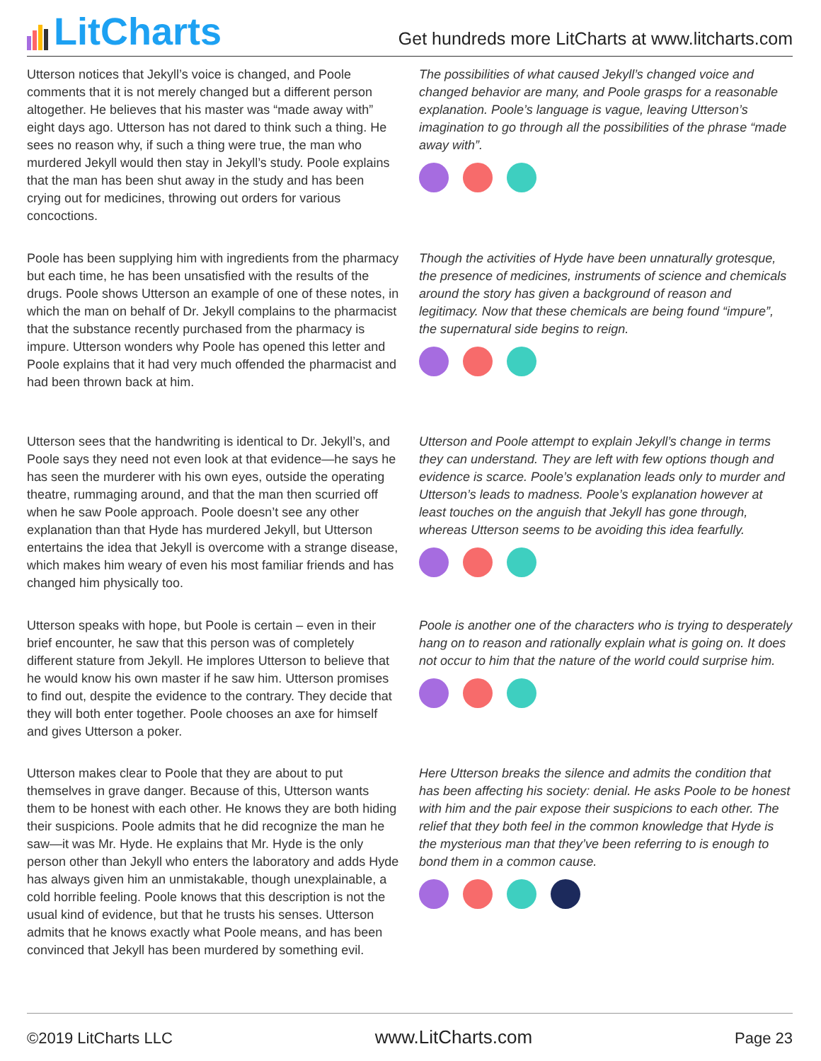LitCharts
Get hundreds more LitCharts at www.litcharts.com
Utterson notices that Jekyll’s voice is changed, and Poole comments that it is not merely changed but a different person altogether. He believes that his master was “made away with” eight days ago. Utterson has not dared to think such a thing. He sees no reason why, if such a thing were true, the man who murdered Jekyll would then stay in Jekyll’s study. Poole explains that the man has been shut away in the study and has been crying out for medicines, throwing out orders for various concoctions.
The possibilities of what caused Jekyll’s changed voice and changed behavior are many, and Poole grasps for a reasonable explanation. Poole’s language is vague, leaving Utterson’s imagination to go through all the possibilities of the phrase “made away with”.
Poole has been supplying him with ingredients from the pharmacy but each time, he has been unsatisfied with the results of the drugs. Poole shows Utterson an example of one of these notes, in which the man on behalf of Dr. Jekyll complains to the pharmacist that the substance recently purchased from the pharmacy is impure. Utterson wonders why Poole has opened this letter and Poole explains that it had very much offended the pharmacist and had been thrown back at him.
Though the activities of Hyde have been unnaturally grotesque, the presence of medicines, instruments of science and chemicals around the story has given a background of reason and legitimacy. Now that these chemicals are being found “impure”, the supernatural side begins to reign.
Utterson sees that the handwriting is identical to Dr. Jekyll’s, and Poole says they need not even look at that evidence—he says he has seen the murderer with his own eyes, outside the operating theatre, rummaging around, and that the man then scurried off when he saw Poole approach. Poole doesn’t see any other explanation than that Hyde has murdered Jekyll, but Utterson entertains the idea that Jekyll is overcome with a strange disease, which makes him weary of even his most familiar friends and has changed him physically too.
Utterson and Poole attempt to explain Jekyll’s change in terms they can understand. They are left with few options though and evidence is scarce. Poole’s explanation leads only to murder and Utterson’s leads to madness. Poole’s explanation however at least touches on the anguish that Jekyll has gone through, whereas Utterson seems to be avoiding this idea fearfully.
Utterson speaks with hope, but Poole is certain – even in their brief encounter, he saw that this person was of completely different stature from Jekyll. He implores Utterson to believe that he would know his own master if he saw him. Utterson promises to find out, despite the evidence to the contrary. They decide that they will both enter together. Poole chooses an axe for himself and gives Utterson a poker.
Poole is another one of the characters who is trying to desperately hang on to reason and rationally explain what is going on. It does not occur to him that the nature of the world could surprise him.
Utterson makes clear to Poole that they are about to put themselves in grave danger. Because of this, Utterson wants them to be honest with each other. He knows they are both hiding their suspicions. Poole admits that he did recognize the man he saw—it was Mr. Hyde. He explains that Mr. Hyde is the only person other than Jekyll who enters the laboratory and adds Hyde has always given him an unmistakable, though unexplainable, a cold horrible feeling. Poole knows that this description is not the usual kind of evidence, but that he trusts his senses. Utterson admits that he knows exactly what Poole means, and has been convinced that Jekyll has been murdered by something evil.
Here Utterson breaks the silence and admits the condition that has been affecting his society: denial. He asks Poole to be honest with him and the pair expose their suspicions to each other. The relief that they both feel in the common knowledge that Hyde is the mysterious man that they’ve been referring to is enough to bond them in a common cause.
©2019 LitCharts LLC www.LitCharts.com Page 23